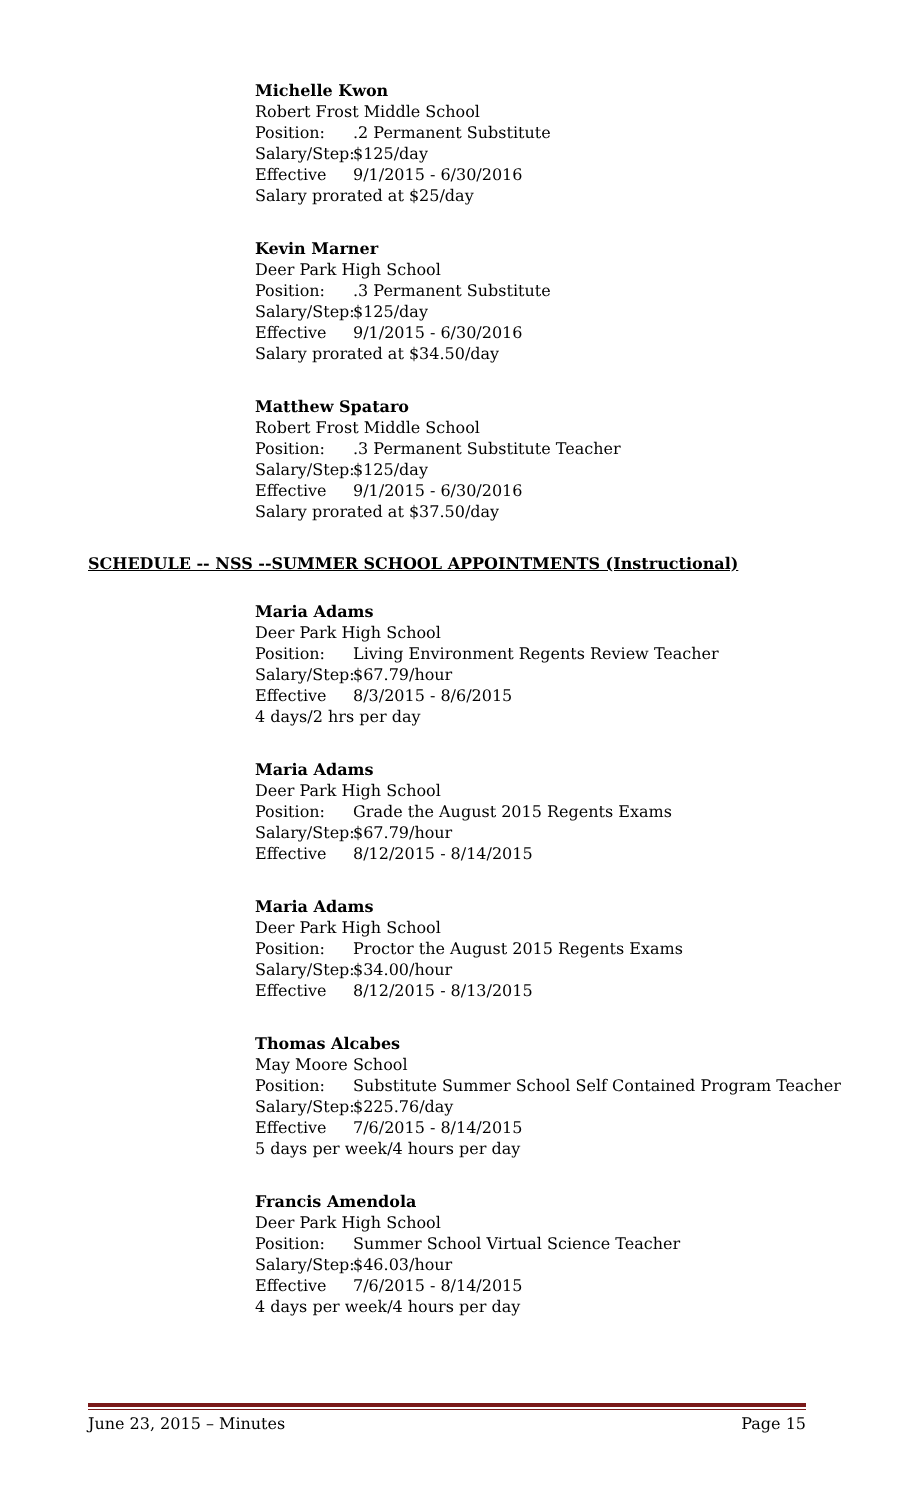Michelle Kwon
Robert Frost Middle School
Position:.2 Permanent Substitute
Salary/Step: $125/day
Effective 9/1/2015 - 6/30/2016
Salary prorated at $25/day
Kevin Marner
Deer Park High School
Position:.3 Permanent Substitute
Salary/Step: $125/day
Effective 9/1/2015 - 6/30/2016
Salary prorated at $34.50/day
Matthew Spataro
Robert Frost Middle School
Position:.3 Permanent Substitute Teacher
Salary/Step: $125/day
Effective 9/1/2015 - 6/30/2016
Salary prorated at $37.50/day
SCHEDULE -- NSS --SUMMER SCHOOL APPOINTMENTS (Instructional)
Maria Adams
Deer Park High School
Position: Living Environment Regents Review Teacher
Salary/Step: $67.79/hour
Effective 8/3/2015 - 8/6/2015
4 days/2 hrs per day
Maria Adams
Deer Park High School
Position: Grade the August 2015 Regents Exams
Salary/Step: $67.79/hour
Effective 8/12/2015 - 8/14/2015
Maria Adams
Deer Park High School
Position: Proctor the August 2015 Regents Exams
Salary/Step: $34.00/hour
Effective 8/12/2015 - 8/13/2015
Thomas Alcabes
May Moore School
Position: Substitute Summer School Self Contained Program Teacher
Salary/Step: $225.76/day
Effective 7/6/2015 - 8/14/2015
5 days per week/4 hours per day
Francis Amendola
Deer Park High School
Position: Summer School Virtual Science Teacher
Salary/Step: $46.03/hour
Effective 7/6/2015 - 8/14/2015
4 days per week/4 hours per day
June 23, 2015 – Minutes Page 15